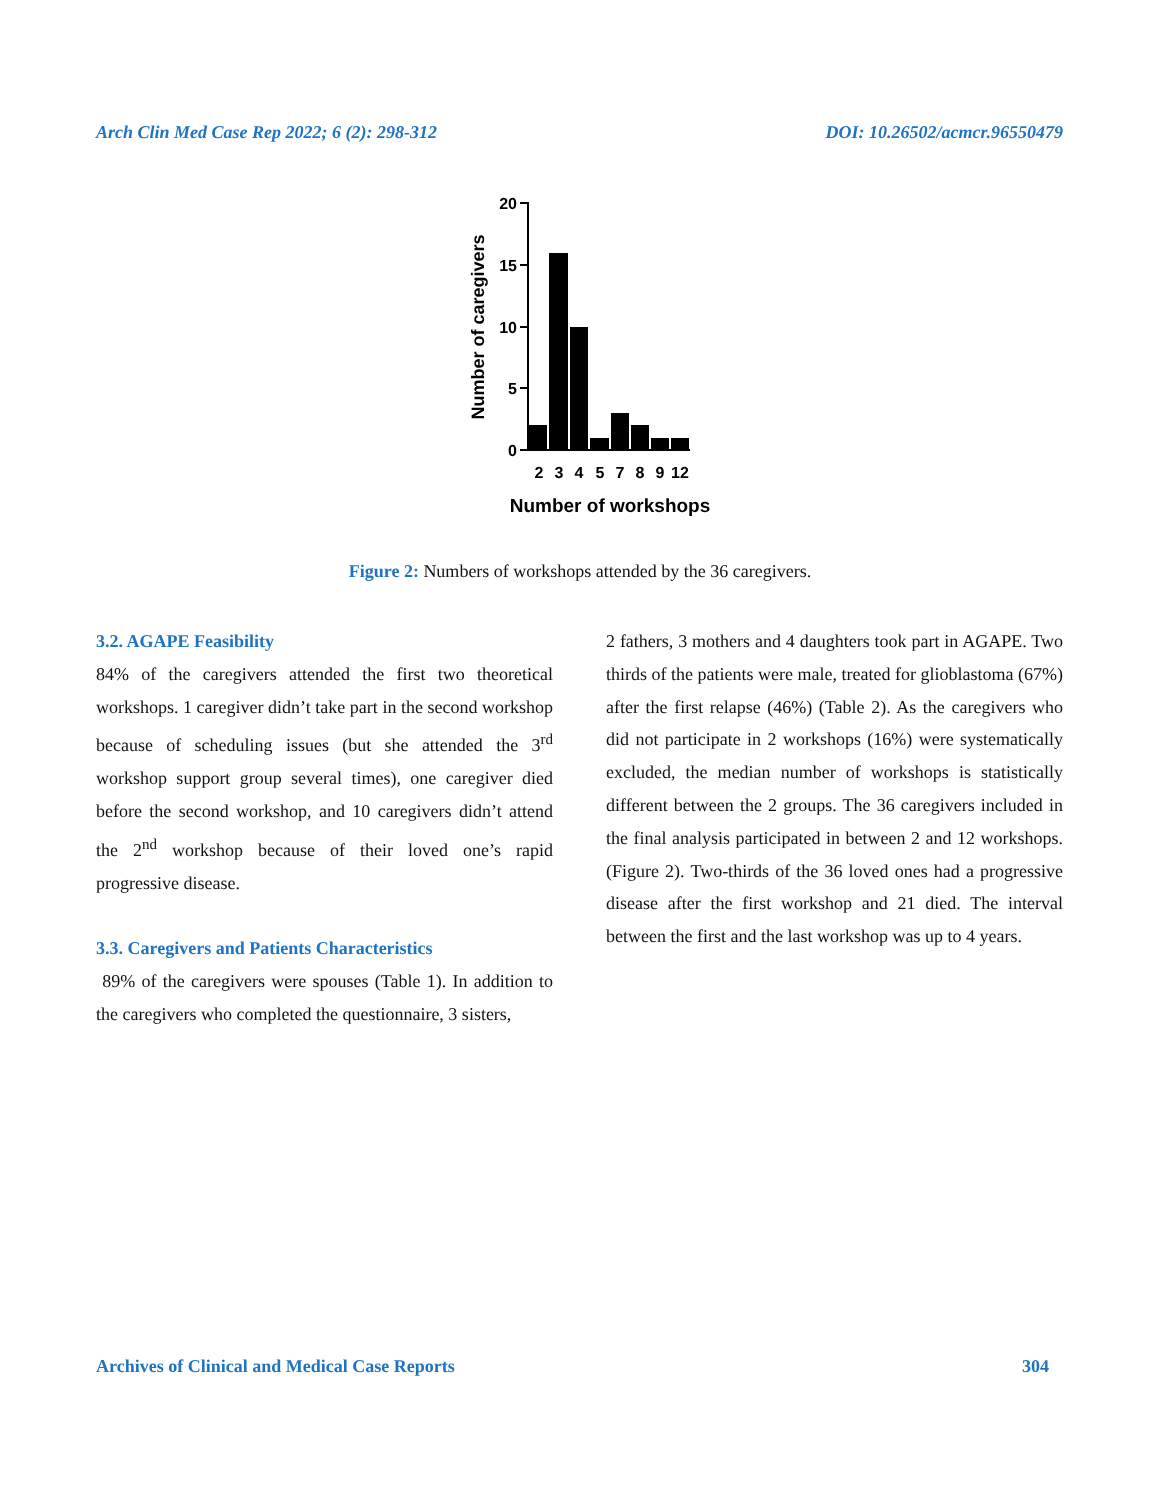Arch Clin Med Case Rep 2022; 6 (2): 298-312 DOI: 10.26502/acmcr.96550479
20
15
10
5
0
2
3
4
5
7
8
9
12
Number of workshops
Number of caregivers
Figure 2: Numbers of workshops attended by the 36 caregivers.
3.2. AGAPE Feasibility
84% of the caregivers attended the first two theoretical workshops. 1 caregiver didn’t take part in the second workshop because of scheduling issues (but she attended the 3<sup>rd</sup> workshop support group several times), one caregiver died before the second workshop, and 10 caregivers didn’t attend the 2<sup>nd</sup> workshop because of their loved one’s rapid progressive disease.
3.3. Caregivers and Patients Characteristics
89% of the caregivers were spouses (Table 1). In addition to the caregivers who completed the questionnaire, 3 sisters,
2 fathers, 3 mothers and 4 daughters took part in AGAPE. Two thirds of the patients were male, treated for glioblastoma (67%) after the first relapse (46%) (Table 2). As the caregivers who did not participate in 2 workshops (16%) were systematically excluded, the median number of workshops is statistically different between the 2 groups. The 36 caregivers included in the final analysis participated in between 2 and 12 workshops. (Figure 2). Two-thirds of the 36 loved ones had a progressive disease after the first workshop and 21 died. The interval between the first and the last workshop was up to 4 years.
Archives of Clinical and Medical Case Reports 304